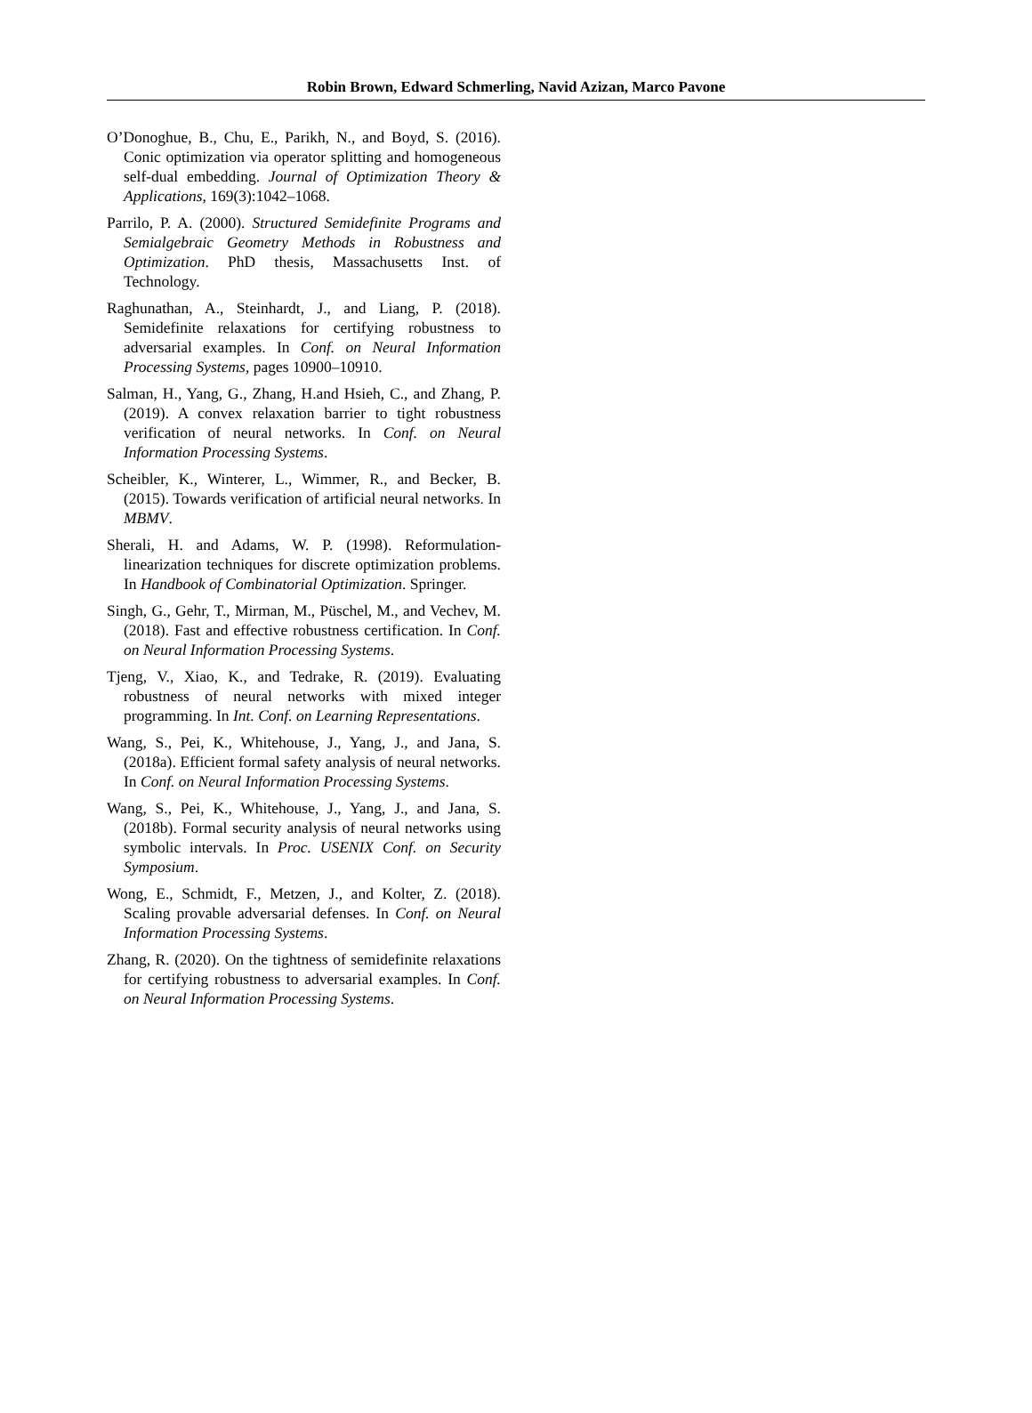Robin Brown, Edward Schmerling, Navid Azizan, Marco Pavone
O’Donoghue, B., Chu, E., Parikh, N., and Boyd, S. (2016). Conic optimization via operator splitting and homogeneous self-dual embedding. Journal of Optimization Theory & Applications, 169(3):1042–1068.
Parrilo, P. A. (2000). Structured Semidefinite Programs and Semialgebraic Geometry Methods in Robustness and Optimization. PhD thesis, Massachusetts Inst. of Technology.
Raghunathan, A., Steinhardt, J., and Liang, P. (2018). Semidefinite relaxations for certifying robustness to adversarial examples. In Conf. on Neural Information Processing Systems, pages 10900–10910.
Salman, H., Yang, G., Zhang, H.and Hsieh, C., and Zhang, P. (2019). A convex relaxation barrier to tight robustness verification of neural networks. In Conf. on Neural Information Processing Systems.
Scheibler, K., Winterer, L., Wimmer, R., and Becker, B. (2015). Towards verification of artificial neural networks. In MBMV.
Sherali, H. and Adams, W. P. (1998). Reformulation-linearization techniques for discrete optimization problems. In Handbook of Combinatorial Optimization. Springer.
Singh, G., Gehr, T., Mirman, M., Püschel, M., and Vechev, M. (2018). Fast and effective robustness certification. In Conf. on Neural Information Processing Systems.
Tjeng, V., Xiao, K., and Tedrake, R. (2019). Evaluating robustness of neural networks with mixed integer programming. In Int. Conf. on Learning Representations.
Wang, S., Pei, K., Whitehouse, J., Yang, J., and Jana, S. (2018a). Efficient formal safety analysis of neural networks. In Conf. on Neural Information Processing Systems.
Wang, S., Pei, K., Whitehouse, J., Yang, J., and Jana, S. (2018b). Formal security analysis of neural networks using symbolic intervals. In Proc. USENIX Conf. on Security Symposium.
Wong, E., Schmidt, F., Metzen, J., and Kolter, Z. (2018). Scaling provable adversarial defenses. In Conf. on Neural Information Processing Systems.
Zhang, R. (2020). On the tightness of semidefinite relaxations for certifying robustness to adversarial examples. In Conf. on Neural Information Processing Systems.